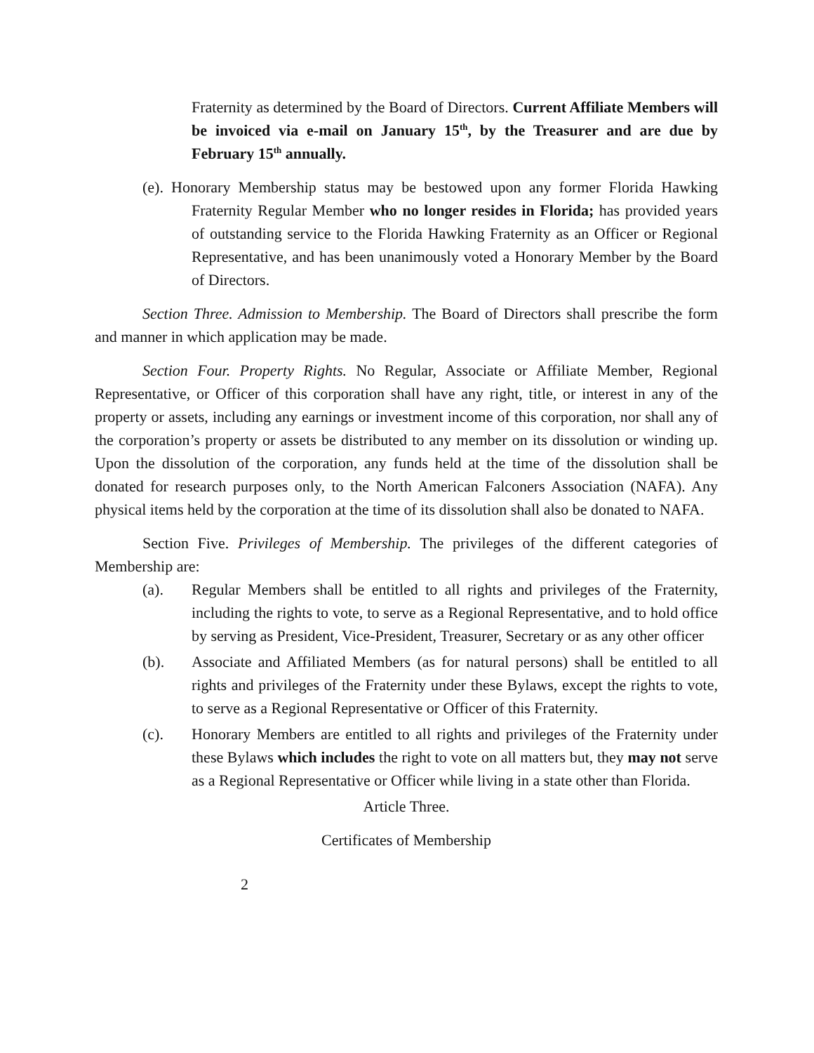Fraternity as determined by the Board of Directors. Current Affiliate Members will be invoiced via e-mail on January 15<sup>th</sup>, by the Treasurer and are due by February 15<sup>th</sup> annually.
(e). Honorary Membership status may be bestowed upon any former Florida Hawking Fraternity Regular Member who no longer resides in Florida; has provided years of outstanding service to the Florida Hawking Fraternity as an Officer or Regional Representative, and has been unanimously voted a Honorary Member by the Board of Directors.
Section Three. Admission to Membership. The Board of Directors shall prescribe the form and manner in which application may be made.
Section Four. Property Rights. No Regular, Associate or Affiliate Member, Regional Representative, or Officer of this corporation shall have any right, title, or interest in any of the property or assets, including any earnings or investment income of this corporation, nor shall any of the corporation’s property or assets be distributed to any member on its dissolution or winding up. Upon the dissolution of the corporation, any funds held at the time of the dissolution shall be donated for research purposes only, to the North American Falconers Association (NAFA). Any physical items held by the corporation at the time of its dissolution shall also be donated to NAFA.
Section Five. Privileges of Membership. The privileges of the different categories of Membership are:
(a). Regular Members shall be entitled to all rights and privileges of the Fraternity, including the rights to vote, to serve as a Regional Representative, and to hold office by serving as President, Vice-President, Treasurer, Secretary or as any other officer
(b). Associate and Affiliated Members (as for natural persons) shall be entitled to all rights and privileges of the Fraternity under these Bylaws, except the rights to vote, to serve as a Regional Representative or Officer of this Fraternity.
(c). Honorary Members are entitled to all rights and privileges of the Fraternity under these Bylaws which includes the right to vote on all matters but, they may not serve as a Regional Representative or Officer while living in a state other than Florida.
Article Three.
Certificates of Membership
2